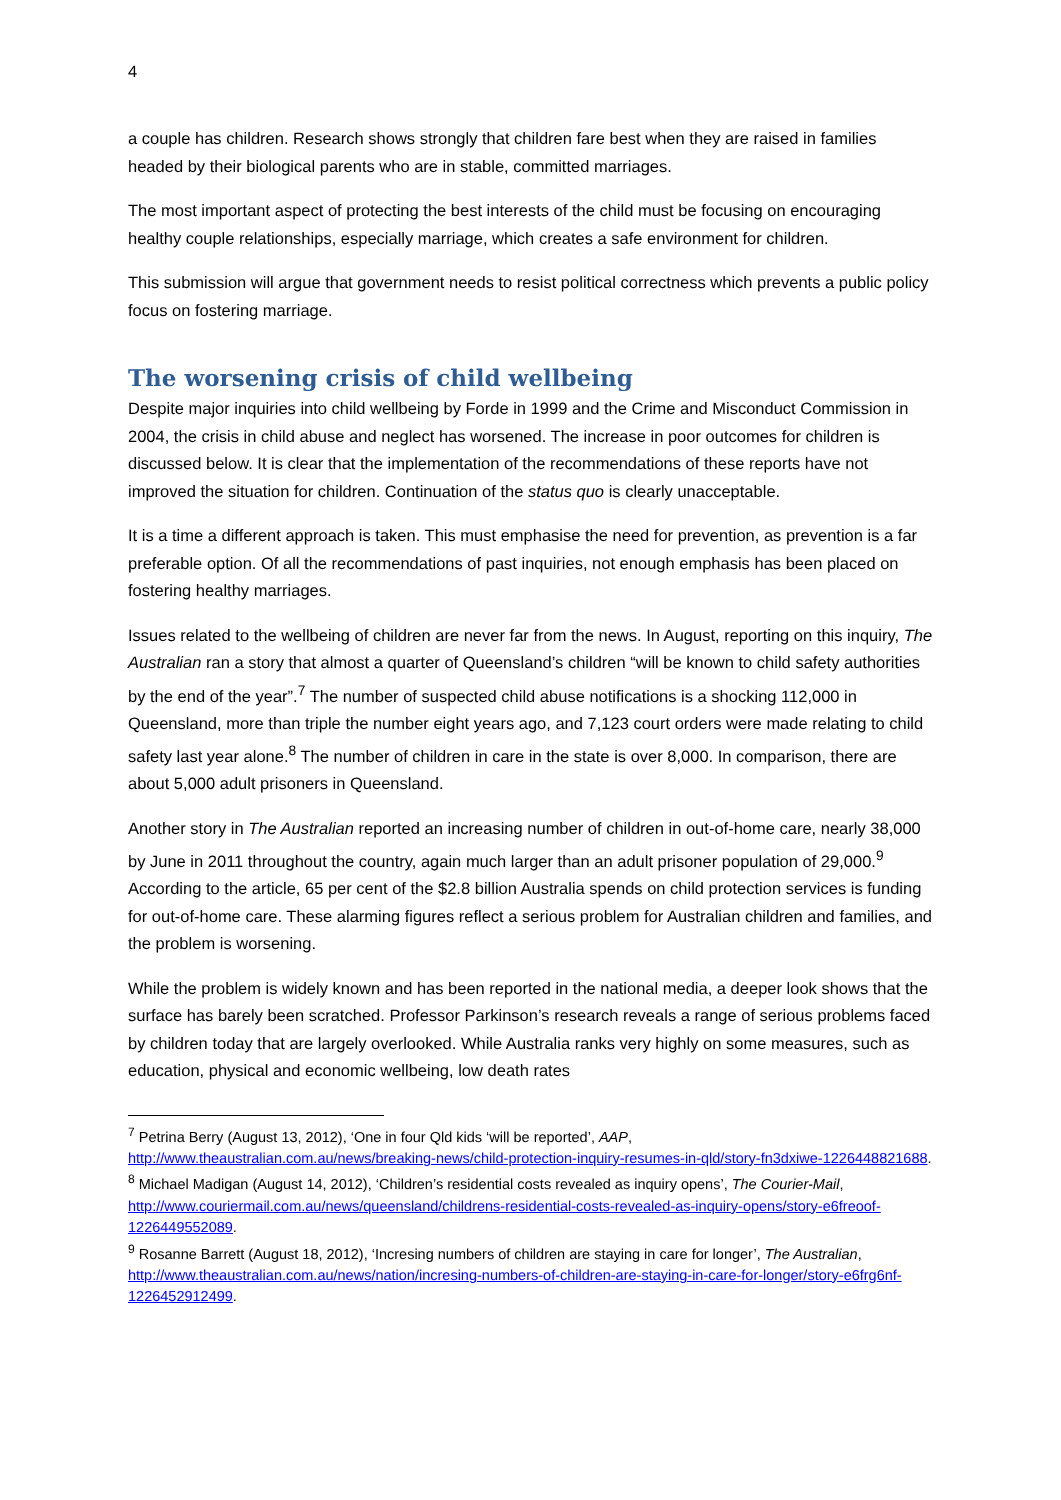4
a couple has children. Research shows strongly that children fare best when they are raised in families headed by their biological parents who are in stable, committed marriages.
The most important aspect of protecting the best interests of the child must be focusing on encouraging healthy couple relationships, especially marriage, which creates a safe environment for children.
This submission will argue that government needs to resist political correctness which prevents a public policy focus on fostering marriage.
The worsening crisis of child wellbeing
Despite major inquiries into child wellbeing by Forde in 1999 and the Crime and Misconduct Commission in 2004, the crisis in child abuse and neglect has worsened. The increase in poor outcomes for children is discussed below. It is clear that the implementation of the recommendations of these reports have not improved the situation for children. Continuation of the status quo is clearly unacceptable.
It is a time a different approach is taken. This must emphasise the need for prevention, as prevention is a far preferable option. Of all the recommendations of past inquiries, not enough emphasis has been placed on fostering healthy marriages.
Issues related to the wellbeing of children are never far from the news. In August, reporting on this inquiry, The Australian ran a story that almost a quarter of Queensland’s children “will be known to child safety authorities by the end of the year”.<sup>7</sup> The number of suspected child abuse notifications is a shocking 112,000 in Queensland, more than triple the number eight years ago, and 7,123 court orders were made relating to child safety last year alone.<sup>8</sup> The number of children in care in the state is over 8,000. In comparison, there are about 5,000 adult prisoners in Queensland.
Another story in The Australian reported an increasing number of children in out-of-home care, nearly 38,000 by June in 2011 throughout the country, again much larger than an adult prisoner population of 29,000.<sup>9</sup> According to the article, 65 per cent of the $2.8 billion Australia spends on child protection services is funding for out-of-home care. These alarming figures reflect a serious problem for Australian children and families, and the problem is worsening.
While the problem is widely known and has been reported in the national media, a deeper look shows that the surface has barely been scratched. Professor Parkinson’s research reveals a range of serious problems faced by children today that are largely overlooked. While Australia ranks very highly on some measures, such as education, physical and economic wellbeing, low death rates
<sup>7</sup> Petrina Berry (August 13, 2012), ‘One in four Qld kids ‘will be reported’, AAP, http://www.theaustralian.com.au/news/breaking-news/child-protection-inquiry-resumes-in-qld/story-fn3dxiwe-1226448821688.
<sup>8</sup> Michael Madigan (August 14, 2012), ‘Children’s residential costs revealed as inquiry opens’, The Courier-Mail, http://www.couriermail.com.au/news/queensland/childrens-residential-costs-revealed-as-inquiry-opens/story-e6freoof-1226449552089.
<sup>9</sup> Rosanne Barrett (August 18, 2012), ‘Incresing numbers of children are staying in care for longer’, The Australian, http://www.theaustralian.com.au/news/nation/incresing-numbers-of-children-are-staying-in-care-for-longer/story-e6frg6nf-1226452912499.